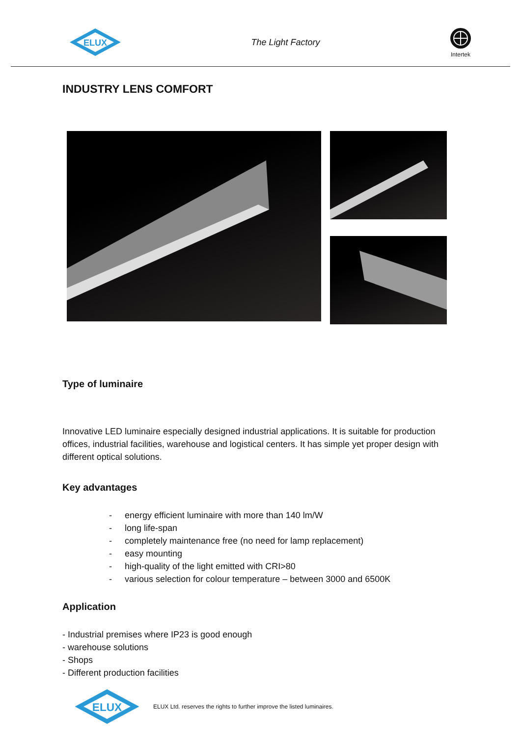ELUX
The Light Factory
Intertek
INDUSTRY LENS COMFORT
Type of luminaire
Innovative LED luminaire especially designed industrial applications. It is suitable for production offices, industrial facilities, warehouse and logistical centers. It has simple yet proper design with different optical solutions.
Key advantages
- energy efficient luminaire with more than 140 lm/W
- long life-span
- completely maintenance free (no need for lamp replacement)
- easy mounting
- high-quality of the light emitted with CRI>80
- various selection for colour temperature – between 3000 and 6500K
Application
- Industrial premises where IP23 is good enough
- warehouse solutions
- Shops
- Different production facilities
ELUX
ELUX Ltd. reserves the rights to further improve the listed luminaires.